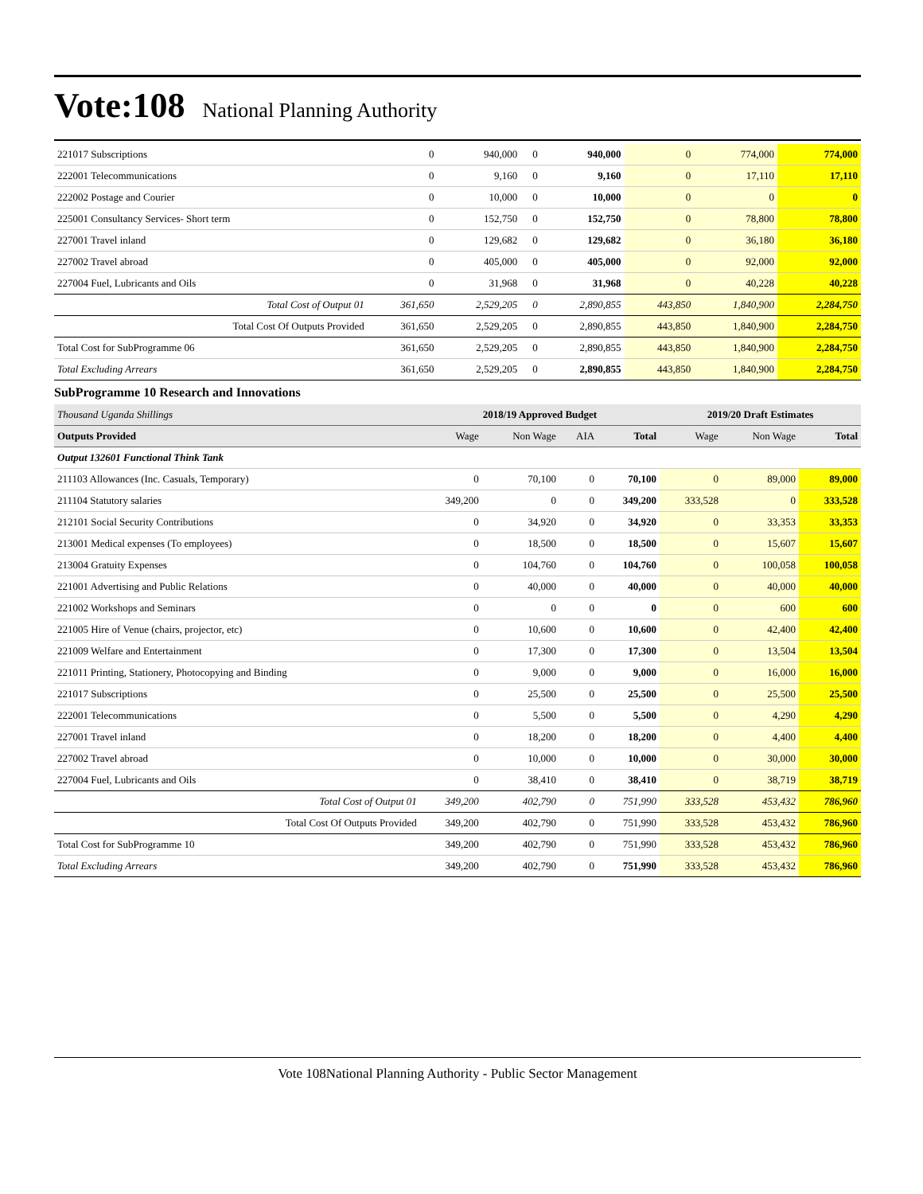Vote:108
National Planning Authority
| 221017 Subscriptions | 0 | 940,000 | 0 | 940,000 | 0 | 774,000 | 774,000 |
| 222001 Telecommunications | 0 | 9,160 | 0 | 9,160 | 0 | 17,110 | 17,110 |
| 222002 Postage and Courier | 0 | 10,000 | 0 | 10,000 | 0 | 0 | 0 |
| 225001 Consultancy Services- Short term | 0 | 152,750 | 0 | 152,750 | 0 | 78,800 | 78,800 |
| 227001 Travel inland | 0 | 129,682 | 0 | 129,682 | 0 | 36,180 | 36,180 |
| 227002 Travel abroad | 0 | 405,000 | 0 | 405,000 | 0 | 92,000 | 92,000 |
| 227004 Fuel, Lubricants and Oils | 0 | 31,968 | 0 | 31,968 | 0 | 40,228 | 40,228 |
| Total Cost of Output 01 | 361,650 | 2,529,205 | 0 | 2,890,855 | 443,850 | 1,840,900 | 2,284,750 |
| Total Cost Of Outputs Provided | 361,650 | 2,529,205 | 0 | 2,890,855 | 443,850 | 1,840,900 | 2,284,750 |
| Total Cost for SubProgramme 06 | 361,650 | 2,529,205 | 0 | 2,890,855 | 443,850 | 1,840,900 | 2,284,750 |
| Total Excluding Arrears | 361,650 | 2,529,205 | 0 | 2,890,855 | 443,850 | 1,840,900 | 2,284,750 |
SubProgramme 10 Research and Innovations
| Thousand Uganda Shillings | 2018/19 Approved Budget | | | | 2019/20 Draft Estimates | | |
| --- | --- | --- | --- | --- | --- | --- | --- |
| Outputs Provided | Wage | Non Wage | AIA | Total | Wage | Non Wage | Total |
| Output 132601 Functional Think Tank | | | | | | | |
| 211103 Allowances (Inc. Casuals, Temporary) | 0 | 70,100 | 0 | 70,100 | 0 | 89,000 | 89,000 |
| 211104 Statutory salaries | 349,200 | 0 | 0 | 349,200 | 333,528 | 0 | 333,528 |
| 212101 Social Security Contributions | 0 | 34,920 | 0 | 34,920 | 0 | 33,353 | 33,353 |
| 213001 Medical expenses (To employees) | 0 | 18,500 | 0 | 18,500 | 0 | 15,607 | 15,607 |
| 213004 Gratuity Expenses | 0 | 104,760 | 0 | 104,760 | 0 | 100,058 | 100,058 |
| 221001 Advertising and Public Relations | 0 | 40,000 | 0 | 40,000 | 0 | 40,000 | 40,000 |
| 221002 Workshops and Seminars | 0 | 0 | 0 | 0 | 0 | 600 | 600 |
| 221005 Hire of Venue (chairs, projector, etc) | 0 | 10,600 | 0 | 10,600 | 0 | 42,400 | 42,400 |
| 221009 Welfare and Entertainment | 0 | 17,300 | 0 | 17,300 | 0 | 13,504 | 13,504 |
| 221011 Printing, Stationery, Photocopying and Binding | 0 | 9,000 | 0 | 9,000 | 0 | 16,000 | 16,000 |
| 221017 Subscriptions | 0 | 25,500 | 0 | 25,500 | 0 | 25,500 | 25,500 |
| 222001 Telecommunications | 0 | 5,500 | 0 | 5,500 | 0 | 4,290 | 4,290 |
| 227001 Travel inland | 0 | 18,200 | 0 | 18,200 | 0 | 4,400 | 4,400 |
| 227002 Travel abroad | 0 | 10,000 | 0 | 10,000 | 0 | 30,000 | 30,000 |
| 227004 Fuel, Lubricants and Oils | 0 | 38,410 | 0 | 38,410 | 0 | 38,719 | 38,719 |
| Total Cost of Output 01 | 349,200 | 402,790 | 0 | 751,990 | 333,528 | 453,432 | 786,960 |
| Total Cost Of Outputs Provided | 349,200 | 402,790 | 0 | 751,990 | 333,528 | 453,432 | 786,960 |
| Total Cost for SubProgramme 10 | 349,200 | 402,790 | 0 | 751,990 | 333,528 | 453,432 | 786,960 |
| Total Excluding Arrears | 349,200 | 402,790 | 0 | 751,990 | 333,528 | 453,432 | 786,960 |
Vote 108National Planning Authority - Public Sector Management